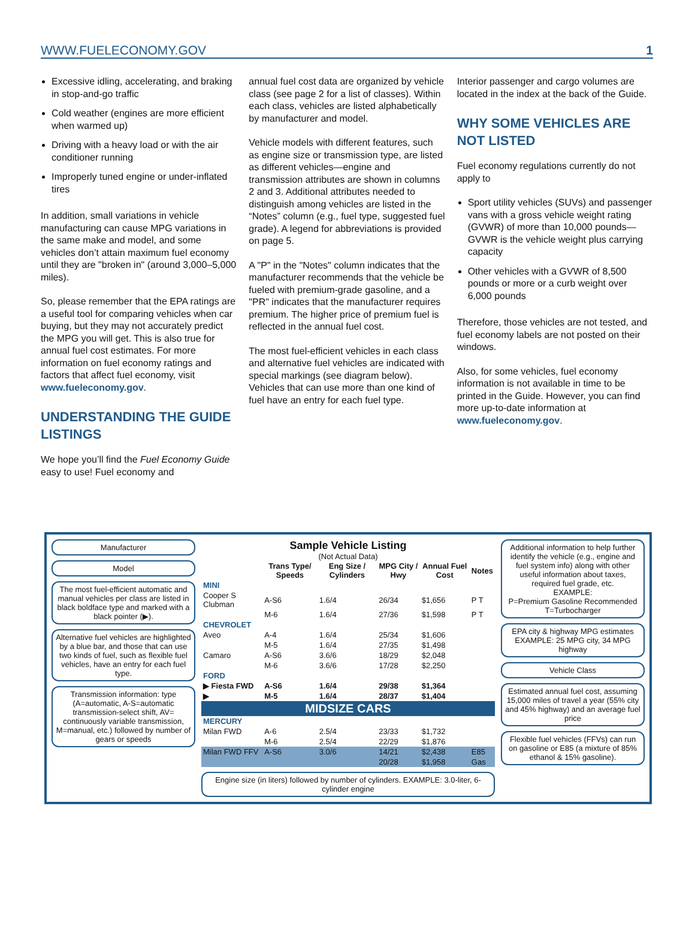WWW.FUELECONOMY.GOV 1
Excessive idling, accelerating, and braking in stop-and-go traffic
Cold weather (engines are more efficient when warmed up)
Driving with a heavy load or with the air conditioner running
Improperly tuned engine or under-inflated tires
In addition, small variations in vehicle manufacturing can cause MPG variations in the same make and model, and some vehicles don’t attain maximum fuel economy until they are "broken in" (around 3,000–5,000 miles).
So, please remember that the EPA ratings are a useful tool for comparing vehicles when car buying, but they may not accurately predict the MPG you will get. This is also true for annual fuel cost estimates. For more information on fuel economy ratings and factors that affect fuel economy, visit www.fueleconomy.gov.
UNDERSTANDING THE GUIDE LISTINGS
We hope you’ll find the Fuel Economy Guide easy to use! Fuel economy and
annual fuel cost data are organized by vehicle class (see page 2 for a list of classes). Within each class, vehicles are listed alphabetically by manufacturer and model.
Vehicle models with different features, such as engine size or transmission type, are listed as different vehicles—engine and transmission attributes are shown in columns 2 and 3. Additional attributes needed to distinguish among vehicles are listed in the “Notes” column (e.g., fuel type, suggested fuel grade). A legend for abbreviations is provided on page 5.
A "P" in the "Notes" column indicates that the manufacturer recommends that the vehicle be fueled with premium-grade gasoline, and a "PR" indicates that the manufacturer requires premium. The higher price of premium fuel is reflected in the annual fuel cost.
The most fuel-efficient vehicles in each class and alternative fuel vehicles are indicated with special markings (see diagram below). Vehicles that can use more than one kind of fuel have an entry for each fuel type.
Interior passenger and cargo volumes are located in the index at the back of the Guide.
WHY SOME VEHICLES ARE NOT LISTED
Fuel economy regulations currently do not apply to
Sport utility vehicles (SUVs) and passenger vans with a gross vehicle weight rating (GVWR) of more than 10,000 pounds—GVWR is the vehicle weight plus carrying capacity
Other vehicles with a GVWR of 8,500 pounds or more or a curb weight over 6,000 pounds
Therefore, those vehicles are not tested, and fuel economy labels are not posted on their windows.
Also, for some vehicles, fuel economy information is not available in time to be printed in the Guide. However, you can find more up-to-date information at www.fueleconomy.gov.
Manufacturer
Model
The most fuel-efficient automatic and manual vehicles per class are listed in black boldface type and marked with a black pointer (▶).
Alternative fuel vehicles are highlighted by a blue bar, and those that can use two kinds of fuel, such as flexible fuel vehicles, have an entry for each fuel type.
Transmission information: type (A=automatic, A-S=automatic transmission-select shift, AV= continuously variable transmission, M=manual, etc.) followed by number of gears or speeds
Sample Vehicle Listing
(Not Actual Data)
| | Trans Type/ Speeds | Eng Size / Cylinders | MPG City / Hwy | Annual Fuel Cost | Notes |
| --- | --- | --- | --- | --- | --- |
| MINI | | | | | |
| Cooper S Clubman | A-S6 | 1.6/4 | 26/34 | $1,656 | P T |
| | M-6 | 1.6/4 | 27/36 | $1,598 | P T |
| CHEVROLET | | | | | |
| Aveo | A-4 | 1.6/4 | 25/34 | $1,606 | |
| | M-5 | 1.6/4 | 27/35 | $1,498 | |
| Camaro | A-S6 | 3.6/6 | 18/29 | $2,048 | |
| | M-6 | 3.6/6 | 17/28 | $2,250 | |
| FORD | | | | | |
| ▶ Fiesta FWD | A-S6 | 1.6/4 | 29/38 | $1,364 | |
| ▶ | M-5 | 1.6/4 | 28/37 | $1,404 | |
| MIDSIZE CARS | | | | | |
| MERCURY | | | | | |
| Milan FWD | A-6 | 2.5/4 | 23/33 | $1,732 | |
| | M-6 | 2.5/4 | 22/29 | $1,876 | |
| Milan FWD FFV | A-S6 | 3.0/6 | 14/21 | $2,438 | E85 |
| | | | 20/28 | $1,958 | Gas |
Engine size (in liters) followed by number of cylinders. EXAMPLE: 3.0-liter, 6-cylinder engine
Additional information to help further identify the vehicle (e.g., engine and fuel system info) along with other useful information about taxes, required fuel grade, etc.
EXAMPLE:
P=Premium Gasoline Recommended
T=Turbocharger
EPA city & highway MPG estimates
EXAMPLE: 25 MPG city, 34 MPG highway
Vehicle Class
Estimated annual fuel cost, assuming 15,000 miles of travel a year (55% city and 45% highway) and an average fuel price
Flexible fuel vehicles (FFVs) can run on gasoline or E85 (a mixture of 85% ethanol & 15% gasoline).